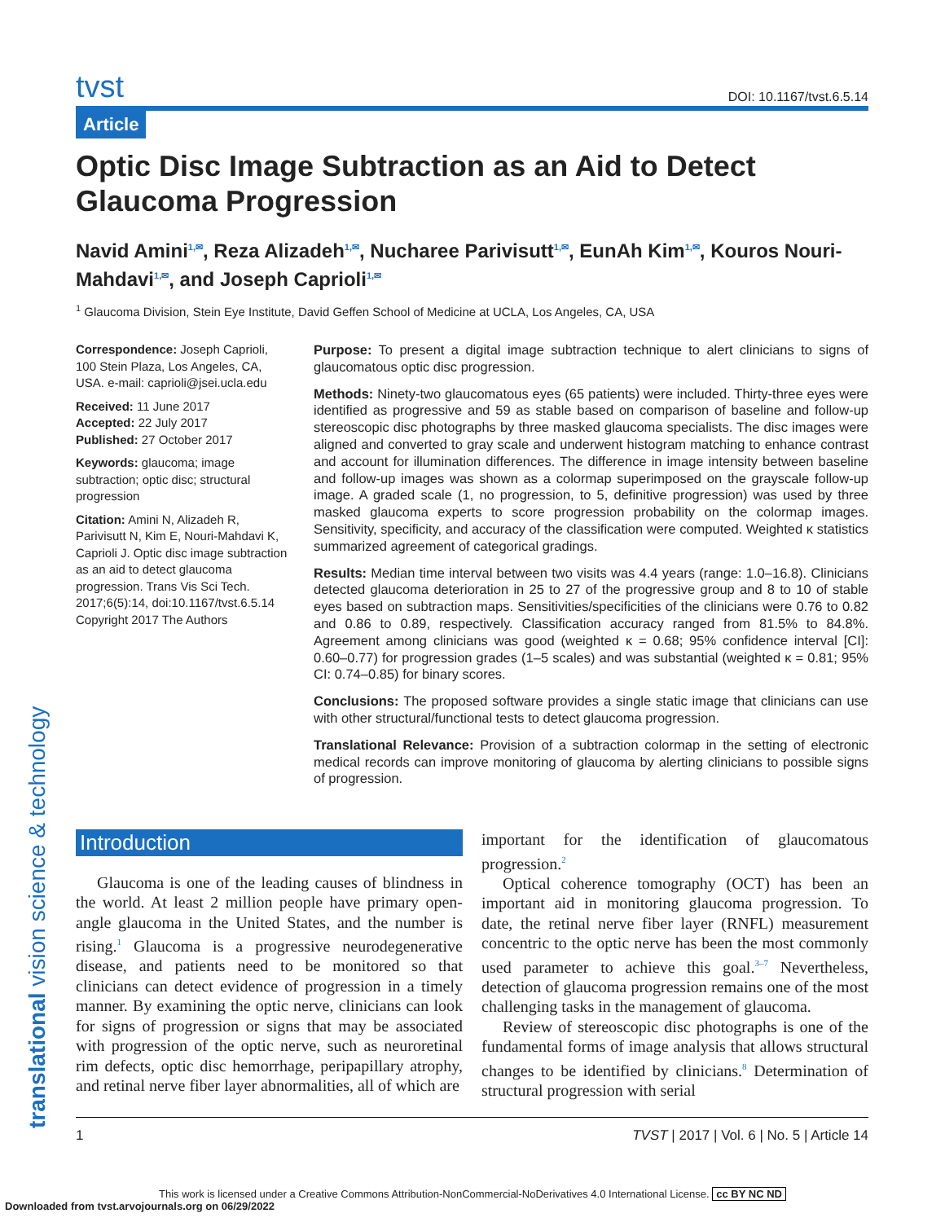translational vision science & technology
tvst DOI: 10.1167/tvst.6.5.14
Article
Optic Disc Image Subtraction as an Aid to Detect Glaucoma Progression
Navid Amini<sup>1,✉</sup>, Reza Alizadeh<sup>1,✉</sup>, Nucharee Parivisutt<sup>1,✉</sup>, EunAh Kim<sup>1,✉</sup>, Kouros Nouri-Mahdavi<sup>1,✉</sup>, and Joseph Caprioli<sup>1,✉</sup>
<sup>1</sup> Glaucoma Division, Stein Eye Institute, David Geffen School of Medicine at UCLA, Los Angeles, CA, USA
Correspondence: Joseph Caprioli, 100 Stein Plaza, Los Angeles, CA, USA. e-mail: caprioli@jsei.ucla.edu
Received: 11 June 2017
Accepted: 22 July 2017
Published: 27 October 2017
Keywords: glaucoma; image subtraction; optic disc; structural progression
Citation: Amini N, Alizadeh R, Parivisutt N, Kim E, Nouri-Mahdavi K, Caprioli J. Optic disc image subtraction as an aid to detect glaucoma progression. Trans Vis Sci Tech. 2017;6(5):14, doi:10.1167/tvst.6.5.14
Copyright 2017 The Authors
Purpose: To present a digital image subtraction technique to alert clinicians to signs of glaucomatous optic disc progression.
Methods: Ninety-two glaucomatous eyes (65 patients) were included. Thirty-three eyes were identified as progressive and 59 as stable based on comparison of baseline and follow-up stereoscopic disc photographs by three masked glaucoma specialists. The disc images were aligned and converted to gray scale and underwent histogram matching to enhance contrast and account for illumination differences. The difference in image intensity between baseline and follow-up images was shown as a colormap superimposed on the grayscale follow-up image. A graded scale (1, no progression, to 5, definitive progression) was used by three masked glaucoma experts to score progression probability on the colormap images. Sensitivity, specificity, and accuracy of the classification were computed. Weighted κ statistics summarized agreement of categorical gradings.
Results: Median time interval between two visits was 4.4 years (range: 1.0–16.8). Clinicians detected glaucoma deterioration in 25 to 27 of the progressive group and 8 to 10 of stable eyes based on subtraction maps. Sensitivities/specificities of the clinicians were 0.76 to 0.82 and 0.86 to 0.89, respectively. Classification accuracy ranged from 81.5% to 84.8%. Agreement among clinicians was good (weighted κ = 0.68; 95% confidence interval [CI]: 0.60–0.77) for progression grades (1–5 scales) and was substantial (weighted κ = 0.81; 95% CI: 0.74–0.85) for binary scores.
Conclusions: The proposed software provides a single static image that clinicians can use with other structural/functional tests to detect glaucoma progression.
Translational Relevance: Provision of a subtraction colormap in the setting of electronic medical records can improve monitoring of glaucoma by alerting clinicians to possible signs of progression.
Introduction
Glaucoma is one of the leading causes of blindness in the world. At least 2 million people have primary open-angle glaucoma in the United States, and the number is rising.<sup>1</sup> Glaucoma is a progressive neurodegenerative disease, and patients need to be monitored so that clinicians can detect evidence of progression in a timely manner. By examining the optic nerve, clinicians can look for signs of progression or signs that may be associated with progression of the optic nerve, such as neuroretinal rim defects, optic disc hemorrhage, peripapillary atrophy, and retinal nerve fiber layer abnormalities, all of which are
important for the identification of glaucomatous progression.<sup>2</sup>
Optical coherence tomography (OCT) has been an important aid in monitoring glaucoma progression. To date, the retinal nerve fiber layer (RNFL) measurement concentric to the optic nerve has been the most commonly used parameter to achieve this goal.<sup>3–7</sup> Nevertheless, detection of glaucoma progression remains one of the most challenging tasks in the management of glaucoma.
Review of stereoscopic disc photographs is one of the fundamental forms of image analysis that allows structural changes to be identified by clinicians.<sup>8</sup> Determination of structural progression with serial
1 TVST | 2017 | Vol. 6 | No. 5 | Article 14
This work is licensed under a Creative Commons Attribution-NonCommercial-NoDerivatives 4.0 International License. cc BY NC ND
Downloaded from tvst.arvojournals.org on 06/29/2022